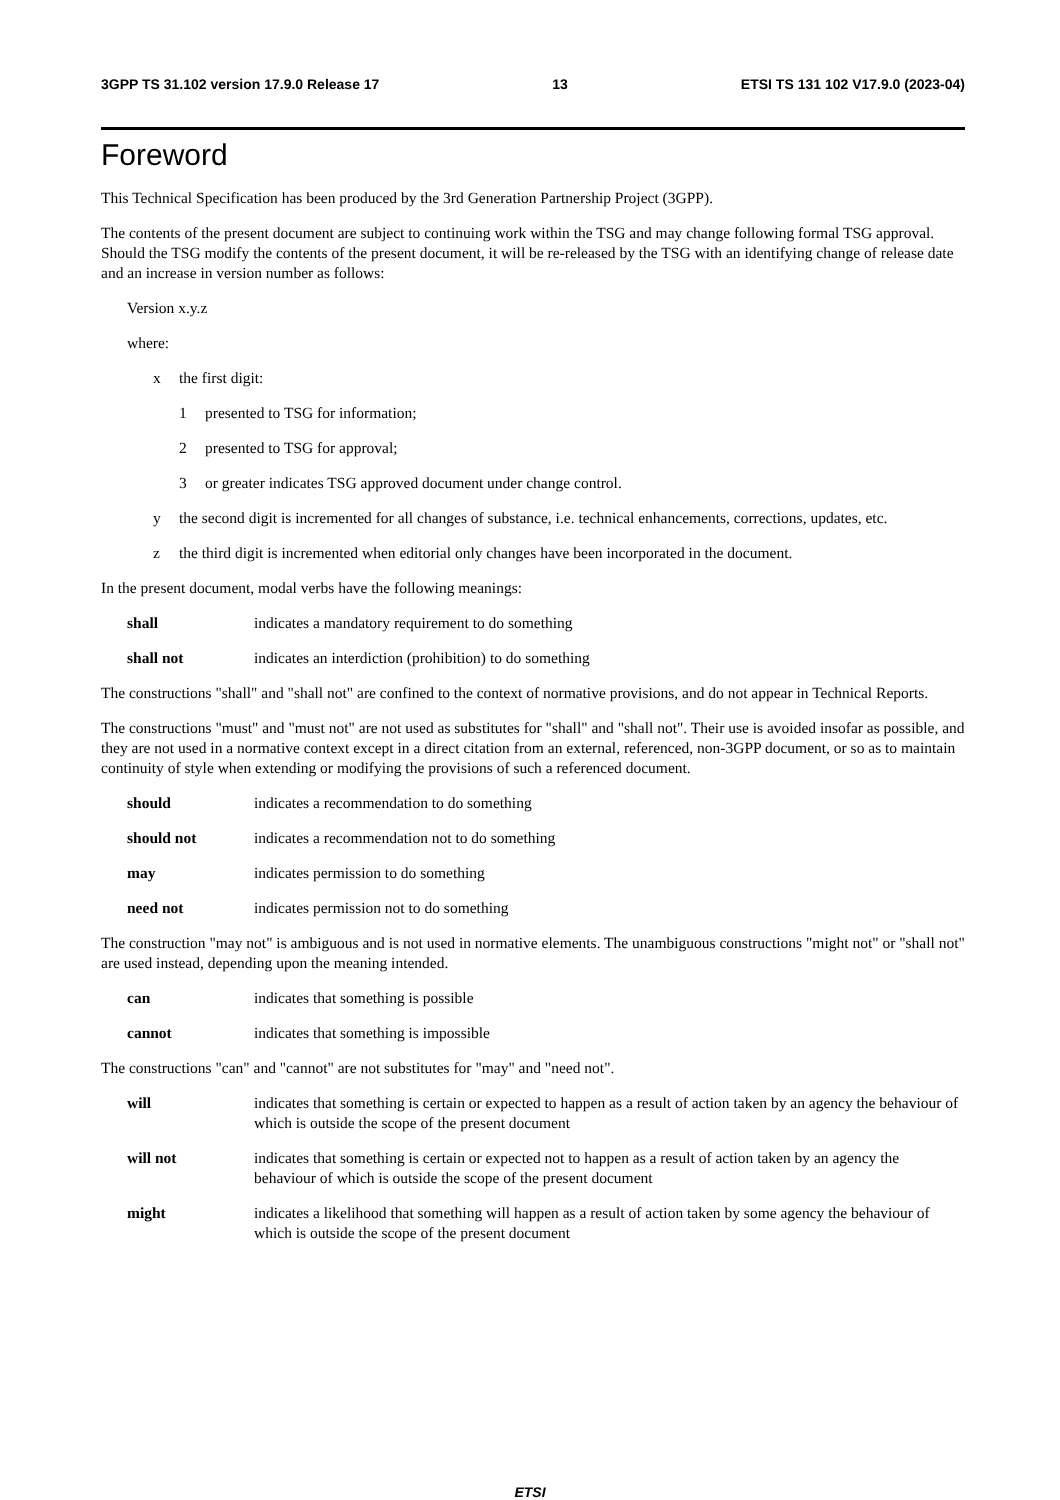3GPP TS 31.102 version 17.9.0 Release 17 13 ETSI TS 131 102 V17.9.0 (2023-04)
Foreword
This Technical Specification has been produced by the 3rd Generation Partnership Project (3GPP).
The contents of the present document are subject to continuing work within the TSG and may change following formal TSG approval. Should the TSG modify the contents of the present document, it will be re-released by the TSG with an identifying change of release date and an increase in version number as follows:
Version x.y.z
where:
x the first digit:
1 presented to TSG for information;
2 presented to TSG for approval;
3 or greater indicates TSG approved document under change control.
y the second digit is incremented for all changes of substance, i.e. technical enhancements, corrections, updates, etc.
z the third digit is incremented when editorial only changes have been incorporated in the document.
In the present document, modal verbs have the following meanings:
shall indicates a mandatory requirement to do something
shall not indicates an interdiction (prohibition) to do something
The constructions "shall" and "shall not" are confined to the context of normative provisions, and do not appear in Technical Reports.
The constructions "must" and "must not" are not used as substitutes for "shall" and "shall not". Their use is avoided insofar as possible, and they are not used in a normative context except in a direct citation from an external, referenced, non-3GPP document, or so as to maintain continuity of style when extending or modifying the provisions of such a referenced document.
should indicates a recommendation to do something
should not indicates a recommendation not to do something
may indicates permission to do something
need not indicates permission not to do something
The construction "may not" is ambiguous and is not used in normative elements. The unambiguous constructions "might not" or "shall not" are used instead, depending upon the meaning intended.
can indicates that something is possible
cannot indicates that something is impossible
The constructions "can" and "cannot" are not substitutes for "may" and "need not".
will indicates that something is certain or expected to happen as a result of action taken by an agency the behaviour of which is outside the scope of the present document
will not indicates that something is certain or expected not to happen as a result of action taken by an agency the behaviour of which is outside the scope of the present document
might indicates a likelihood that something will happen as a result of action taken by some agency the behaviour of which is outside the scope of the present document
ETSI